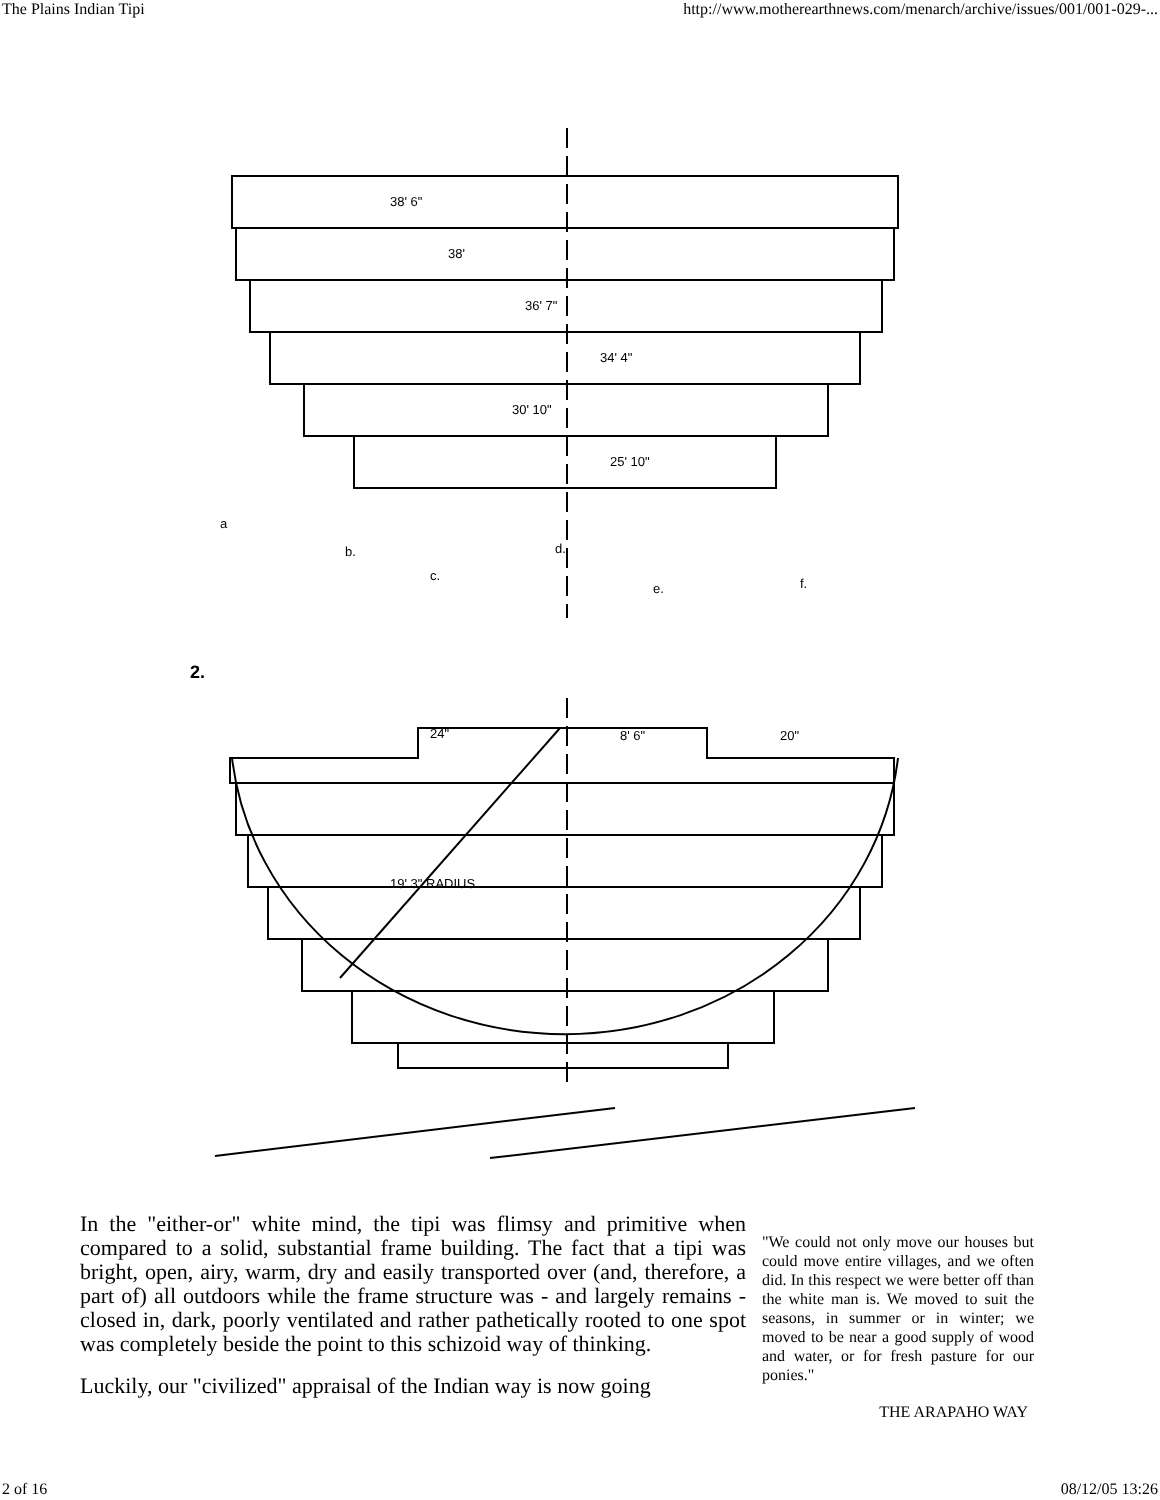The Plains Indian Tipi http://www.motherearthnews.com/menarch/archive/issues/001/001-029-...
38' 6"
38'
36' 7"
34' 4"
30' 10"
25' 10"
a
b.
c.
d.
e.
f.
2.
24"
8' 6"
20"
19' 3" RADIUS
In the "either-or" white mind, the tipi was flimsy and primitive when compared to a solid, substantial frame building. The fact that a tipi was bright, open, airy, warm, dry and easily transported over (and, therefore, a part of) all outdoors while the frame structure was - and largely remains - closed in, dark, poorly ventilated and rather pathetically rooted to one spot was completely beside the point to this schizoid way of thinking.
Luckily, our "civilized" appraisal of the Indian way is now going
"We could not only move our houses but could move entire villages, and we often did. In this respect we were better off than the white man is. We moved to suit the seasons, in summer or in winter; we moved to be near a good supply of wood and water, or for fresh pasture for our ponies."
THE ARAPAHO WAY
2 of 16 08/12/05 13:26